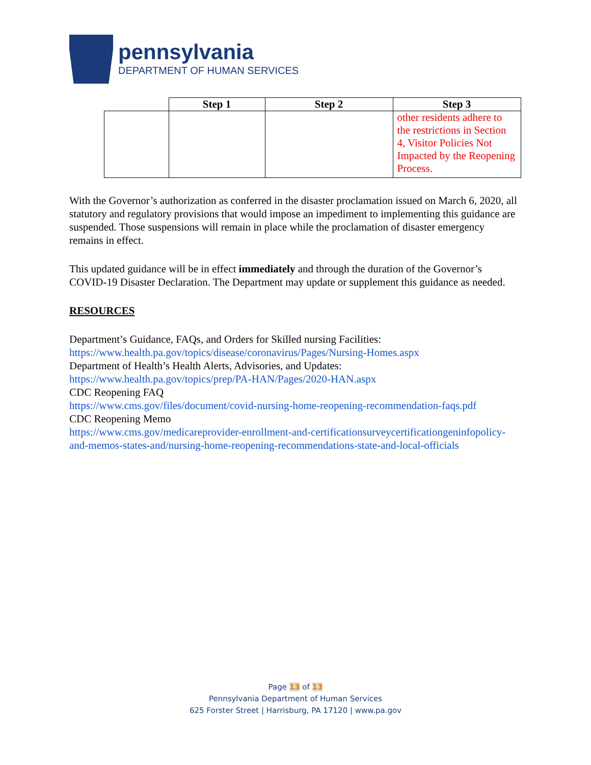pennsylvania
DEPARTMENT OF HUMAN SERVICES
| | Step 1 | Step 2 | Step 3 |
| --- | --- | --- | --- |
| | | | other residents adhere to the restrictions in Section 4, Visitor Policies Not Impacted by the Reopening Process. |
With the Governor’s authorization as conferred in the disaster proclamation issued on March 6, 2020, all statutory and regulatory provisions that would impose an impediment to implementing this guidance are suspended. Those suspensions will remain in place while the proclamation of disaster emergency remains in effect.
This updated guidance will be in effect immediately and through the duration of the Governor’s COVID-19 Disaster Declaration. The Department may update or supplement this guidance as needed.
RESOURCES
Department’s Guidance, FAQs, and Orders for Skilled nursing Facilities:
https://www.health.pa.gov/topics/disease/coronavirus/Pages/Nursing-Homes.aspx
Department of Health’s Health Alerts, Advisories, and Updates:
https://www.health.pa.gov/topics/prep/PA-HAN/Pages/2020-HAN.aspx
CDC Reopening FAQ
https://www.cms.gov/files/document/covid-nursing-home-reopening-recommendation-faqs.pdf
CDC Reopening Memo
https://www.cms.gov/medicareprovider-enrollment-and-certificationsurveycertificationgeninfopolicy-and-memos-states-and/nursing-home-reopening-recommendations-state-and-local-officials
Page 13 of 13
Pennsylvania Department of Human Services
625 Forster Street | Harrisburg, PA 17120 | www.pa.gov